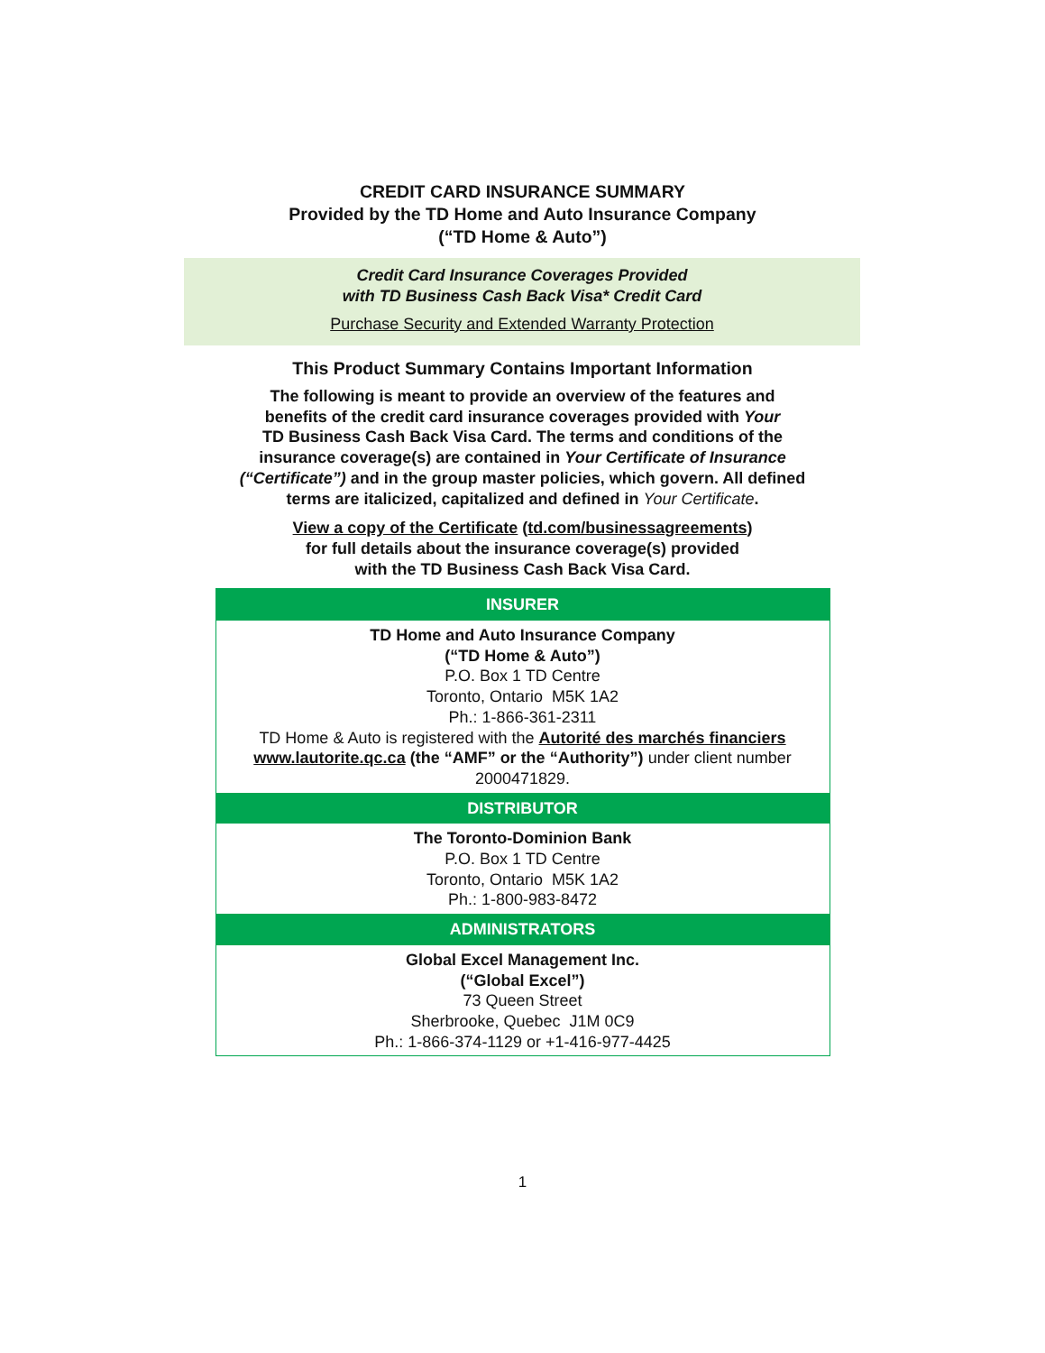CREDIT CARD INSURANCE SUMMARY
Provided by the TD Home and Auto Insurance Company
(“TD Home & Auto”)
Credit Card Insurance Coverages Provided
with TD Business Cash Back Visa* Credit Card
Purchase Security and Extended Warranty Protection
This Product Summary Contains Important Information
The following is meant to provide an overview of the features and
benefits of the credit card insurance coverages provided with Your
TD Business Cash Back Visa Card. The terms and conditions of the
insurance coverage(s) are contained in Your Certificate of Insurance
(“Certificate”) and in the group master policies, which govern. All defined
terms are italicized, capitalized and defined in Your Certificate.
View a copy of the Certificate (td.com/businessagreements)
for full details about the insurance coverage(s) provided
with the TD Business Cash Back Visa Card.
| INSURER |
| --- |
| TD Home and Auto Insurance Company (“TD Home & Auto”) P.O. Box 1 TD Centre Toronto, Ontario M5K 1A2 Ph.: 1-866-361-2311 TD Home & Auto is registered with the Autorité des marchés financiers www.lautorite.qc.ca (the “AMF” or the “Authority”) under client number 2000471829. |
| DISTRIBUTOR |
| The Toronto-Dominion Bank P.O. Box 1 TD Centre Toronto, Ontario M5K 1A2 Ph.: 1-800-983-8472 |
| ADMINISTRATORS |
| Global Excel Management Inc. (“Global Excel”) 73 Queen Street Sherbrooke, Quebec J1M 0C9 Ph.: 1-866-374-1129 or +1-416-977-4425 |
1